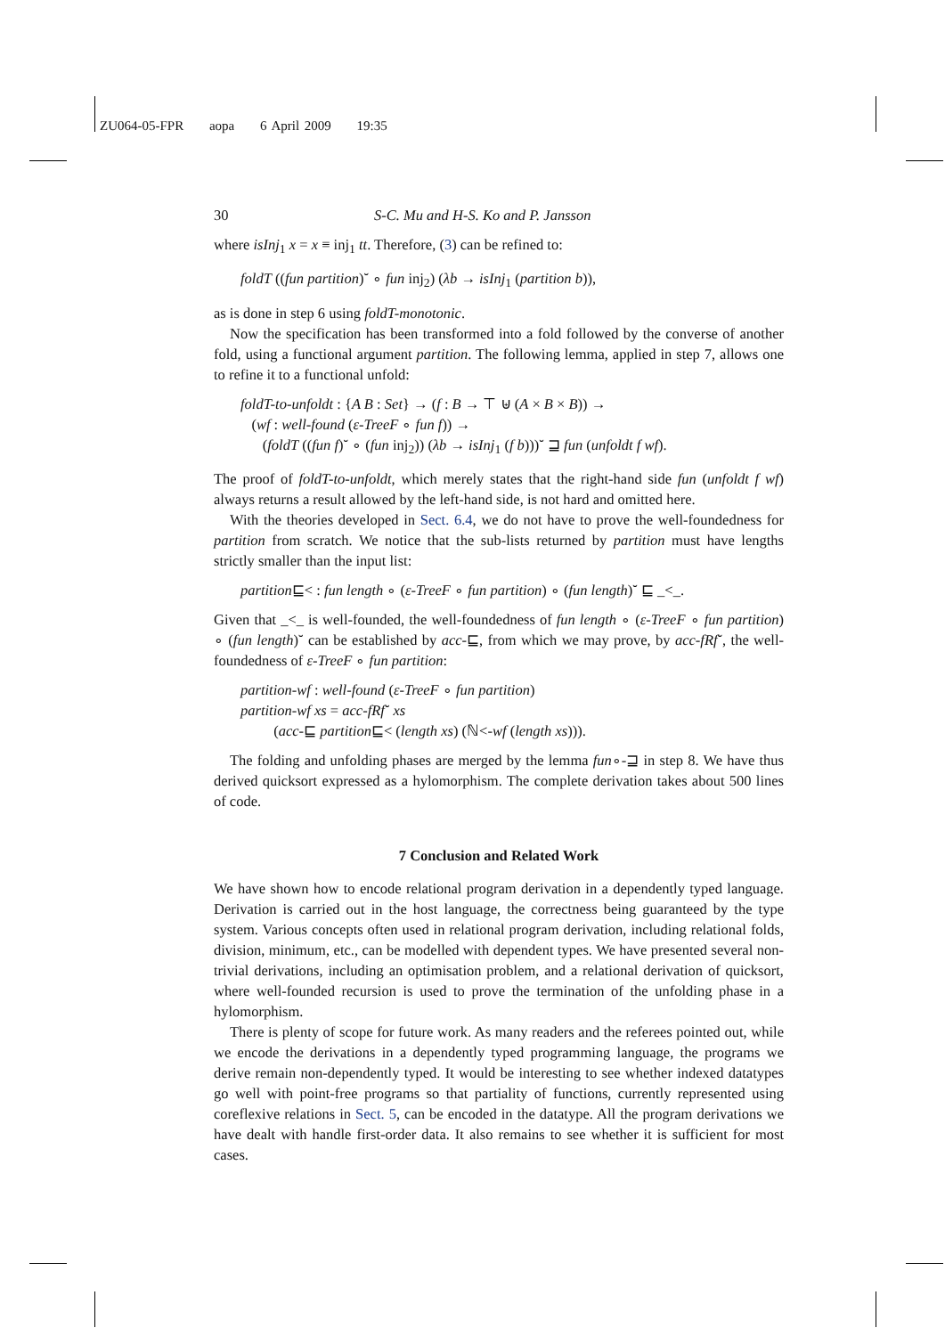ZU064-05-FPR aopa 6 April 2009 19:35
30 S-C. Mu and H-S. Ko and P. Jansson
where isInj<sub>1</sub> x = x ≡ inj<sub>1</sub> tt. Therefore, (3) can be refined to:
foldT ((fun partition)˘ ∘ fun inj<sub>2</sub>) (λb → isInj<sub>1</sub> (partition b)),
as is done in step 6 using foldT-monotonic.
Now the specification has been transformed into a fold followed by the converse of another fold, using a functional argument partition. The following lemma, applied in step 7, allows one to refine it to a functional unfold:
foldT-to-unfoldt : {A B : Set} → (f : B → ⊤ ⊎ (A × B × B)) →
(wf : well-found (ε-TreeF ∘ fun f)) →
(foldT ((fun f)˘ ∘ (fun inj<sub>2</sub>)) (λb → isInj<sub>1</sub> (f b)))˘ ⊒ fun (unfoldt f wf).
The proof of foldT-to-unfoldt, which merely states that the right-hand side fun (unfoldt f wf) always returns a result allowed by the left-hand side, is not hard and omitted here.
With the theories developed in Sect. 6.4, we do not have to prove the well-foundedness for partition from scratch. We notice that the sub-lists returned by partition must have lengths strictly smaller than the input list:
partition⊑< : fun length ∘ (ε-TreeF ∘ fun partition) ∘ (fun length)˘ ⊑ _<_.
Given that _<_ is well-founded, the well-foundedness of fun length ∘ (ε-TreeF ∘ fun partition) ∘ (fun length)˘ can be established by acc-⊑, from which we may prove, by acc-fRf˘, the well-foundedness of ε-TreeF ∘ fun partition:
partition-wf : well-found (ε-TreeF ∘ fun partition)
partition-wf xs = acc-fRf˘ xs
(acc-⊑ partition⊑< (length xs) (ℕ<-wf (length xs))).
The folding and unfolding phases are merged by the lemma fun∘-⊒ in step 8. We have thus derived quicksort expressed as a hylomorphism. The complete derivation takes about 500 lines of code.
7 Conclusion and Related Work
We have shown how to encode relational program derivation in a dependently typed language. Derivation is carried out in the host language, the correctness being guaranteed by the type system. Various concepts often used in relational program derivation, including relational folds, division, minimum, etc., can be modelled with dependent types. We have presented several non-trivial derivations, including an optimisation problem, and a relational derivation of quicksort, where well-founded recursion is used to prove the termination of the unfolding phase in a hylomorphism.
There is plenty of scope for future work. As many readers and the referees pointed out, while we encode the derivations in a dependently typed programming language, the programs we derive remain non-dependently typed. It would be interesting to see whether indexed datatypes go well with point-free programs so that partiality of functions, currently represented using coreflexive relations in Sect. 5, can be encoded in the datatype. All the program derivations we have dealt with handle first-order data. It also remains to see whether it is sufficient for most cases.